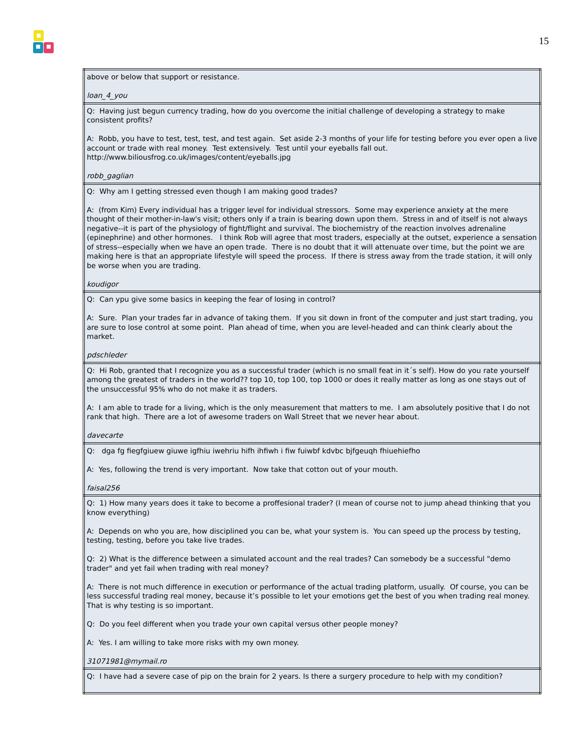15
| above or below that support or resistance. loan_4_you |
| Q: Having just begun currency trading, how do you overcome the initial challenge of developing a strategy to make consistent profits? A: Robb, you have to test, test, test, and test again. Set aside 2-3 months of your life for testing before you ever open a live account or trade with real money. Test extensively. Test until your eyeballs fall out. http://www.biliousfrog.co.uk/images/content/eyeballs.jpg robb_gaglian |
| Q: Why am I getting stressed even though I am making good trades? A: (from Kim) Every individual has a trigger level for individual stressors. Some may experience anxiety at the mere thought of their mother-in-law's visit; others only if a train is bearing down upon them. Stress in and of itself is not always negative--it is part of the physiology of fight/flight and survival. The biochemistry of the reaction involves adrenaline (epinephrine) and other hormones. I think Rob will agree that most traders, especially at the outset, experience a sensation of stress--especially when we have an open trade. There is no doubt that it will attenuate over time, but the point we are making here is that an appropriate lifestyle will speed the process. If there is stress away from the trade station, it will only be worse when you are trading. koudigor |
| Q: Can ypu give some basics in keeping the fear of losing in control? A: Sure. Plan your trades far in advance of taking them. If you sit down in front of the computer and just start trading, you are sure to lose control at some point. Plan ahead of time, when you are level-headed and can think clearly about the market. pdschleder |
| Q: Hi Rob, granted that I recognize you as a successful trader (which is no small feat in it´s self). How do you rate yourself among the greatest of traders in the world?? top 10, top 100, top 1000 or does it really matter as long as one stays out of the unsuccessful 95% who do not make it as traders. A: I am able to trade for a living, which is the only measurement that matters to me. I am absolutely positive that I do not rank that high. There are a lot of awesome traders on Wall Street that we never hear about. davecarte |
| Q: dga fg fiegfgiuew giuwe igfhiu iwehriu hifh ihfiwh i fiw fuiwbf kdvbc bjfgeuqh fhiuehiefho A: Yes, following the trend is very important. Now take that cotton out of your mouth. faisal256 |
| Q: 1) How many years does it take to become a proffesional trader? (I mean of course not to jump ahead thinking that you know everything) A: Depends on who you are, how disciplined you can be, what your system is. You can speed up the process by testing, testing, testing, before you take live trades. Q: 2) What is the difference between a simulated account and the real trades? Can somebody be a successful "demo trader" and yet fail when trading with real money? A: There is not much difference in execution or performance of the actual trading platform, usually. Of course, you can be less successful trading real money, because it’s possible to let your emotions get the best of you when trading real money. That is why testing is so important. Q: Do you feel different when you trade your own capital versus other people money? A: Yes. I am willing to take more risks with my own money. 31071981@mymail.ro |
| Q: I have had a severe case of pip on the brain for 2 years. Is there a surgery procedure to help with my condition? |